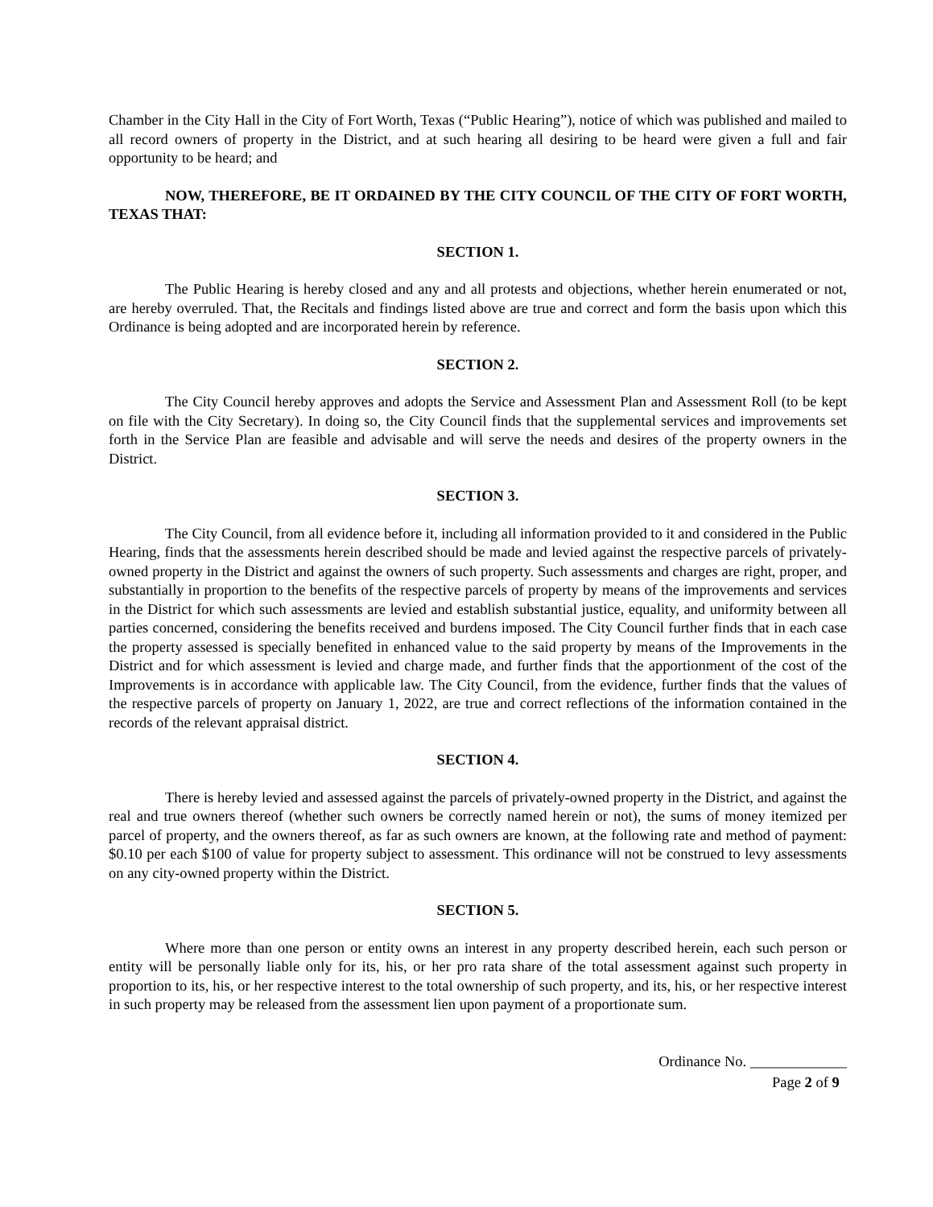Chamber in the City Hall in the City of Fort Worth, Texas (“Public Hearing”), notice of which was published and mailed to all record owners of property in the District, and at such hearing all desiring to be heard were given a full and fair opportunity to be heard; and
NOW, THEREFORE, BE IT ORDAINED BY THE CITY COUNCIL OF THE CITY OF FORT WORTH, TEXAS THAT:
SECTION 1.
The Public Hearing is hereby closed and any and all protests and objections, whether herein enumerated or not, are hereby overruled. That, the Recitals and findings listed above are true and correct and form the basis upon which this Ordinance is being adopted and are incorporated herein by reference.
SECTION 2.
The City Council hereby approves and adopts the Service and Assessment Plan and Assessment Roll (to be kept on file with the City Secretary). In doing so, the City Council finds that the supplemental services and improvements set forth in the Service Plan are feasible and advisable and will serve the needs and desires of the property owners in the District.
SECTION 3.
The City Council, from all evidence before it, including all information provided to it and considered in the Public Hearing, finds that the assessments herein described should be made and levied against the respective parcels of privately-owned property in the District and against the owners of such property. Such assessments and charges are right, proper, and substantially in proportion to the benefits of the respective parcels of property by means of the improvements and services in the District for which such assessments are levied and establish substantial justice, equality, and uniformity between all parties concerned, considering the benefits received and burdens imposed. The City Council further finds that in each case the property assessed is specially benefited in enhanced value to the said property by means of the Improvements in the District and for which assessment is levied and charge made, and further finds that the apportionment of the cost of the Improvements is in accordance with applicable law. The City Council, from the evidence, further finds that the values of the respective parcels of property on January 1, 2022, are true and correct reflections of the information contained in the records of the relevant appraisal district.
SECTION 4.
There is hereby levied and assessed against the parcels of privately-owned property in the District, and against the real and true owners thereof (whether such owners be correctly named herein or not), the sums of money itemized per parcel of property, and the owners thereof, as far as such owners are known, at the following rate and method of payment: $0.10 per each $100 of value for property subject to assessment. This ordinance will not be construed to levy assessments on any city-owned property within the District.
SECTION 5.
Where more than one person or entity owns an interest in any property described herein, each such person or entity will be personally liable only for its, his, or her pro rata share of the total assessment against such property in proportion to its, his, or her respective interest to the total ownership of such property, and its, his, or her respective interest in such property may be released from the assessment lien upon payment of a proportionate sum.
Ordinance No. _____________
Page 2 of 9